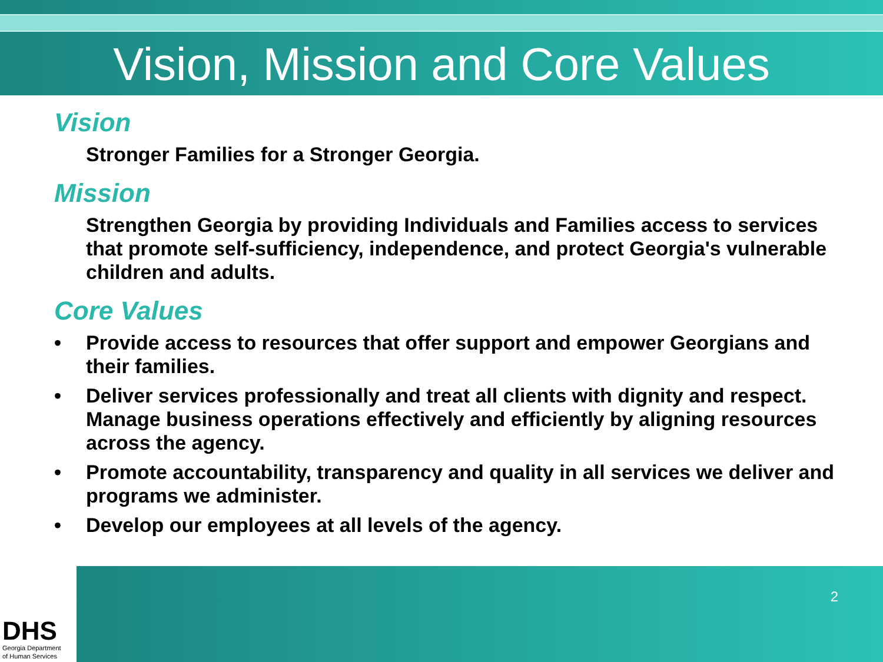Vision, Mission and Core Values
Vision
Stronger Families for a Stronger Georgia.
Mission
Strengthen Georgia by providing Individuals and Families access to services that promote self-sufficiency, independence, and protect Georgia's vulnerable children and adults.
Core Values
• Provide access to resources that offer support and empower Georgians and their families.
• Deliver services professionally and treat all clients with dignity and respect. Manage business operations effectively and efficiently by aligning resources across the agency.
• Promote accountability, transparency and quality in all services we deliver and programs we administer.
• Develop our employees at all levels of the agency.
2
DHS
Georgia Department
of Human Services